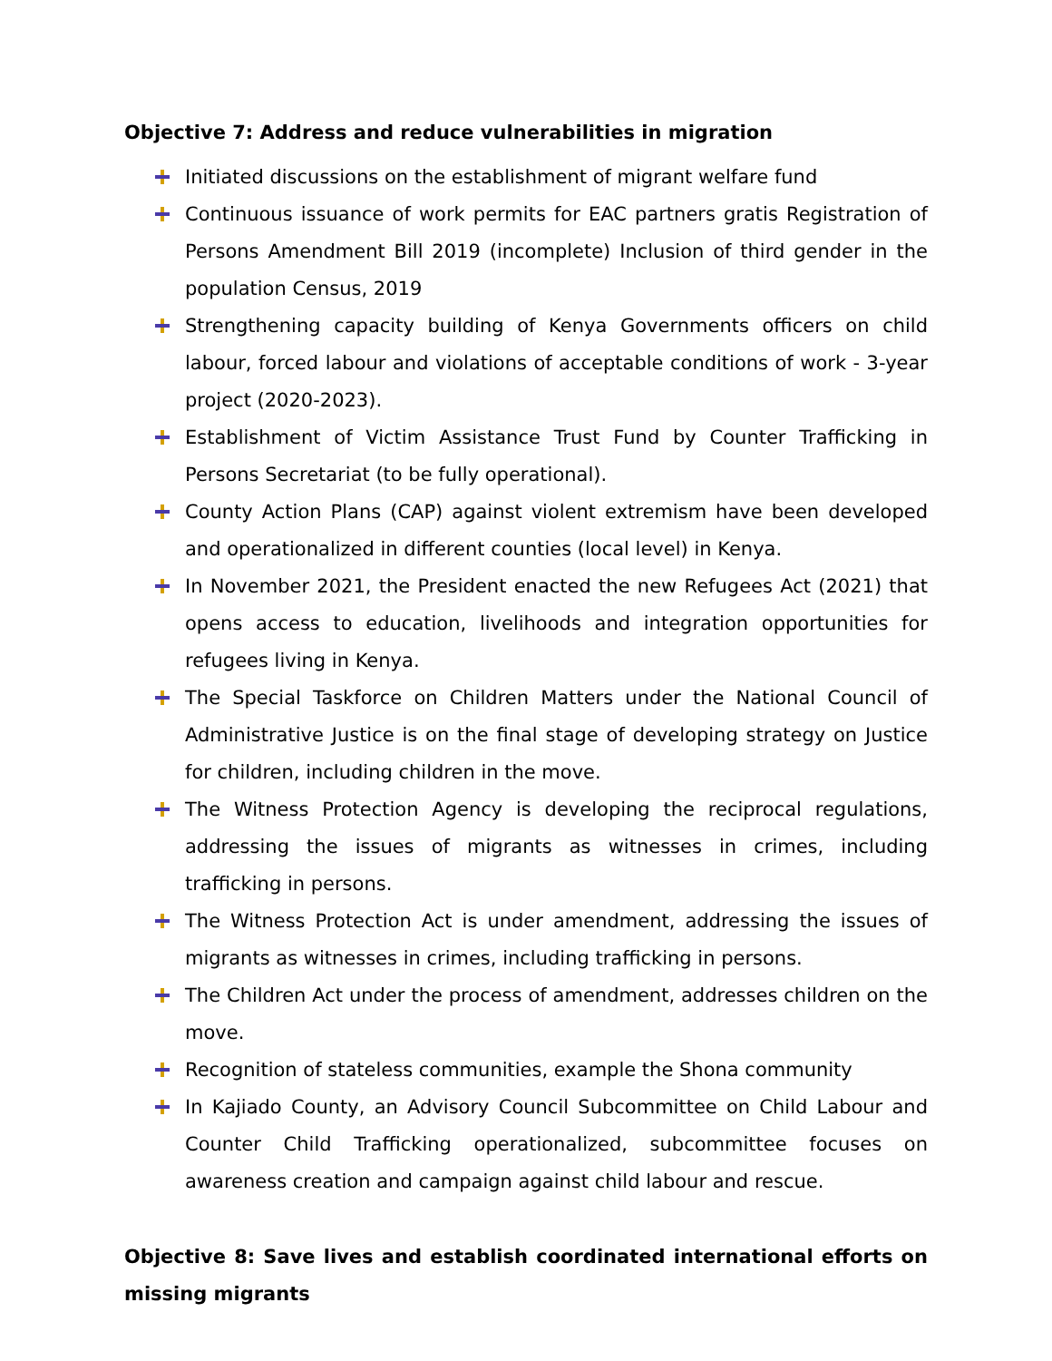Objective 7: Address and reduce vulnerabilities in migration
Initiated discussions on the establishment of migrant welfare fund
Continuous issuance of work permits for EAC partners gratis Registration of Persons Amendment Bill 2019 (incomplete) Inclusion of third gender in the population Census, 2019
Strengthening capacity building of Kenya Governments officers on child labour, forced labour and violations of acceptable conditions of work - 3-year project (2020-2023).
Establishment of Victim Assistance Trust Fund by Counter Trafficking in Persons Secretariat (to be fully operational).
County Action Plans (CAP) against violent extremism have been developed and operationalized in different counties (local level) in Kenya.
In November 2021, the President enacted the new Refugees Act (2021) that opens access to education, livelihoods and integration opportunities for refugees living in Kenya.
The Special Taskforce on Children Matters under the National Council of Administrative Justice is on the final stage of developing strategy on Justice for children, including children in the move.
The Witness Protection Agency is developing the reciprocal regulations, addressing the issues of migrants as witnesses in crimes, including trafficking in persons.
The Witness Protection Act is under amendment, addressing the issues of migrants as witnesses in crimes, including trafficking in persons.
The Children Act under the process of amendment, addresses children on the move.
Recognition of stateless communities, example the Shona community
In Kajiado County, an Advisory Council Subcommittee on Child Labour and Counter Child Trafficking operationalized, subcommittee focuses on awareness creation and campaign against child labour and rescue.
Objective 8: Save lives and establish coordinated international efforts on missing migrants